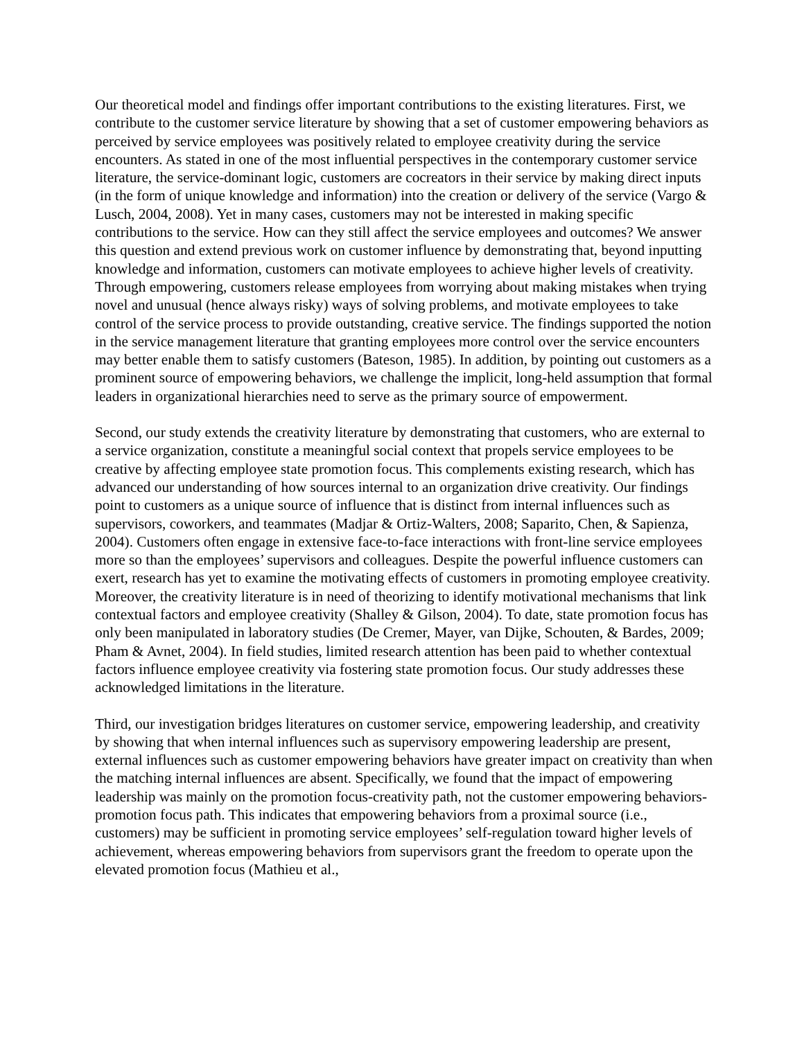Our theoretical model and findings offer important contributions to the existing literatures. First, we contribute to the customer service literature by showing that a set of customer empowering behaviors as perceived by service employees was positively related to employee creativity during the service encounters. As stated in one of the most influential perspectives in the contemporary customer service literature, the service-dominant logic, customers are cocreators in their service by making direct inputs (in the form of unique knowledge and information) into the creation or delivery of the service (Vargo & Lusch, 2004, 2008). Yet in many cases, customers may not be interested in making specific contributions to the service. How can they still affect the service employees and outcomes? We answer this question and extend previous work on customer influence by demonstrating that, beyond inputting knowledge and information, customers can motivate employees to achieve higher levels of creativity. Through empowering, customers release employees from worrying about making mistakes when trying novel and unusual (hence always risky) ways of solving problems, and motivate employees to take control of the service process to provide outstanding, creative service. The findings supported the notion in the service management literature that granting employees more control over the service encounters may better enable them to satisfy customers (Bateson, 1985). In addition, by pointing out customers as a prominent source of empowering behaviors, we challenge the implicit, long-held assumption that formal leaders in organizational hierarchies need to serve as the primary source of empowerment.
Second, our study extends the creativity literature by demonstrating that customers, who are external to a service organization, constitute a meaningful social context that propels service employees to be creative by affecting employee state promotion focus. This complements existing research, which has advanced our understanding of how sources internal to an organization drive creativity. Our findings point to customers as a unique source of influence that is distinct from internal influences such as supervisors, coworkers, and teammates (Madjar & Ortiz-Walters, 2008; Saparito, Chen, & Sapienza, 2004). Customers often engage in extensive face-to-face interactions with front-line service employees more so than the employees’ supervisors and colleagues. Despite the powerful influence customers can exert, research has yet to examine the motivating effects of customers in promoting employee creativity. Moreover, the creativity literature is in need of theorizing to identify motivational mechanisms that link contextual factors and employee creativity (Shalley & Gilson, 2004). To date, state promotion focus has only been manipulated in laboratory studies (De Cremer, Mayer, van Dijke, Schouten, & Bardes, 2009; Pham & Avnet, 2004). In field studies, limited research attention has been paid to whether contextual factors influence employee creativity via fostering state promotion focus. Our study addresses these acknowledged limitations in the literature.
Third, our investigation bridges literatures on customer service, empowering leadership, and creativity by showing that when internal influences such as supervisory empowering leadership are present, external influences such as customer empowering behaviors have greater impact on creativity than when the matching internal influences are absent. Specifically, we found that the impact of empowering leadership was mainly on the promotion focus-creativity path, not the customer empowering behaviors-promotion focus path. This indicates that empowering behaviors from a proximal source (i.e., customers) may be sufficient in promoting service employees’ self-regulation toward higher levels of achievement, whereas empowering behaviors from supervisors grant the freedom to operate upon the elevated promotion focus (Mathieu et al.,